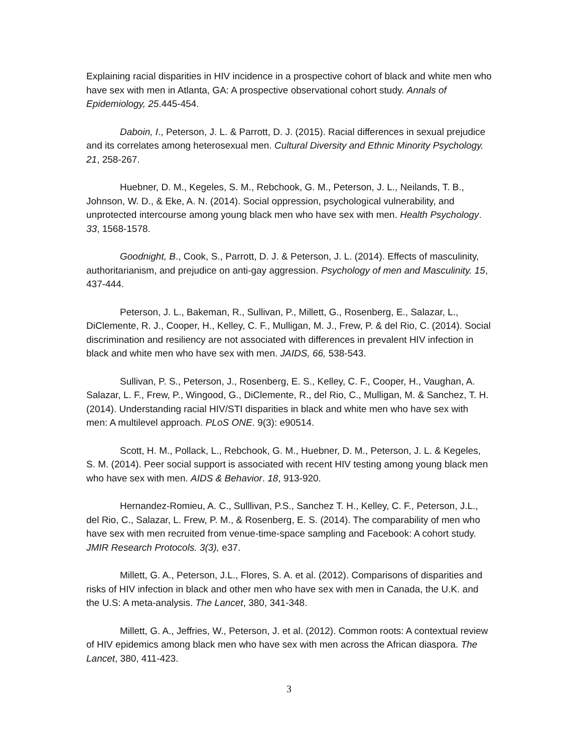Explaining racial disparities in HIV incidence in a prospective cohort of black and white men who have sex with men in Atlanta, GA: A prospective observational cohort study. Annals of Epidemiology, 25.445-454.
Daboin, I., Peterson, J. L. & Parrott, D. J. (2015). Racial differences in sexual prejudice and its correlates among heterosexual men. Cultural Diversity and Ethnic Minority Psychology. 21, 258-267.
Huebner, D. M., Kegeles, S. M., Rebchook, G. M., Peterson, J. L., Neilands, T. B., Johnson, W. D., & Eke, A. N. (2014). Social oppression, psychological vulnerability, and unprotected intercourse among young black men who have sex with men. Health Psychology. 33, 1568-1578.
Goodnight, B., Cook, S., Parrott, D. J. & Peterson, J. L. (2014). Effects of masculinity, authoritarianism, and prejudice on anti-gay aggression. Psychology of men and Masculinity. 15, 437-444.
Peterson, J. L., Bakeman, R., Sullivan, P., Millett, G., Rosenberg, E., Salazar, L., DiClemente, R. J., Cooper, H., Kelley, C. F., Mulligan, M. J., Frew, P. & del Rio, C. (2014). Social discrimination and resiliency are not associated with differences in prevalent HIV infection in black and white men who have sex with men. JAIDS, 66, 538-543.
Sullivan, P. S., Peterson, J., Rosenberg, E. S., Kelley, C. F., Cooper, H., Vaughan, A. Salazar, L. F., Frew, P., Wingood, G., DiClemente, R., del Rio, C., Mulligan, M. & Sanchez, T. H. (2014). Understanding racial HIV/STI disparities in black and white men who have sex with men: A multilevel approach. PLoS ONE. 9(3): e90514.
Scott, H. M., Pollack, L., Rebchook, G. M., Huebner, D. M., Peterson, J. L. & Kegeles, S. M. (2014). Peer social support is associated with recent HIV testing among young black men who have sex with men. AIDS & Behavior. 18, 913-920.
Hernandez-Romieu, A. C., Sulllivan, P.S., Sanchez T. H., Kelley, C. F., Peterson, J.L., del Rio, C., Salazar, L. Frew, P. M., & Rosenberg, E. S. (2014). The comparability of men who have sex with men recruited from venue-time-space sampling and Facebook: A cohort study. JMIR Research Protocols. 3(3), e37.
Millett, G. A., Peterson, J.L., Flores, S. A. et al. (2012). Comparisons of disparities and risks of HIV infection in black and other men who have sex with men in Canada, the U.K. and the U.S: A meta-analysis. The Lancet, 380, 341-348.
Millett, G. A., Jeffries, W., Peterson, J. et al. (2012). Common roots: A contextual review of HIV epidemics among black men who have sex with men across the African diaspora. The Lancet, 380, 411-423.
3